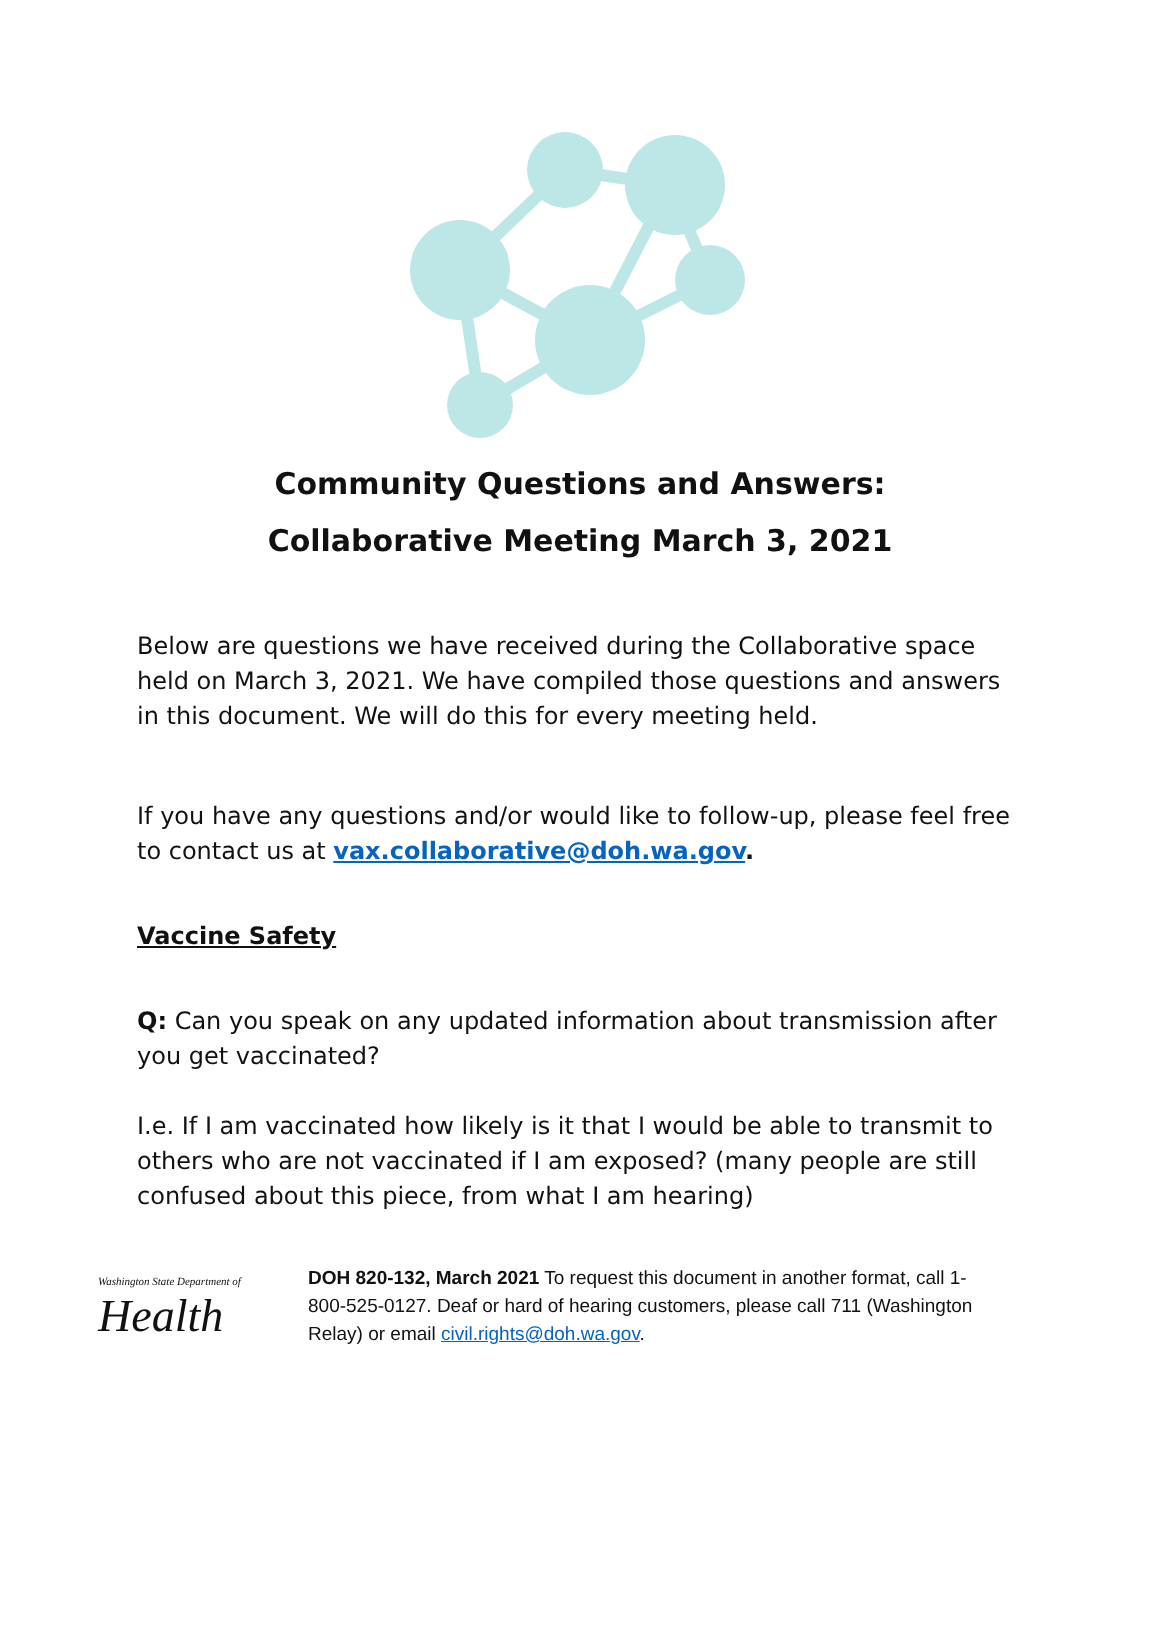Community Questions and Answers:
Collaborative Meeting March 3, 2021
Below are questions we have received during the Collaborative space held on March 3, 2021. We have compiled those questions and answers in this document. We will do this for every meeting held.
If you have any questions and/or would like to follow-up, please feel free to contact us at vax.collaborative@doh.wa.gov.
Vaccine Safety
Q: Can you speak on any updated information about transmission after you get vaccinated?
I.e. If I am vaccinated how likely is it that I would be able to transmit to others who are not vaccinated if I am exposed? (many people are still confused about this piece, from what I am hearing)
Washington State Department of
Health
DOH 820-132, March 2021 To request this document in another format, call 1-800-525-0127. Deaf or hard of hearing customers, please call 711 (Washington Relay) or email civil.rights@doh.wa.gov.